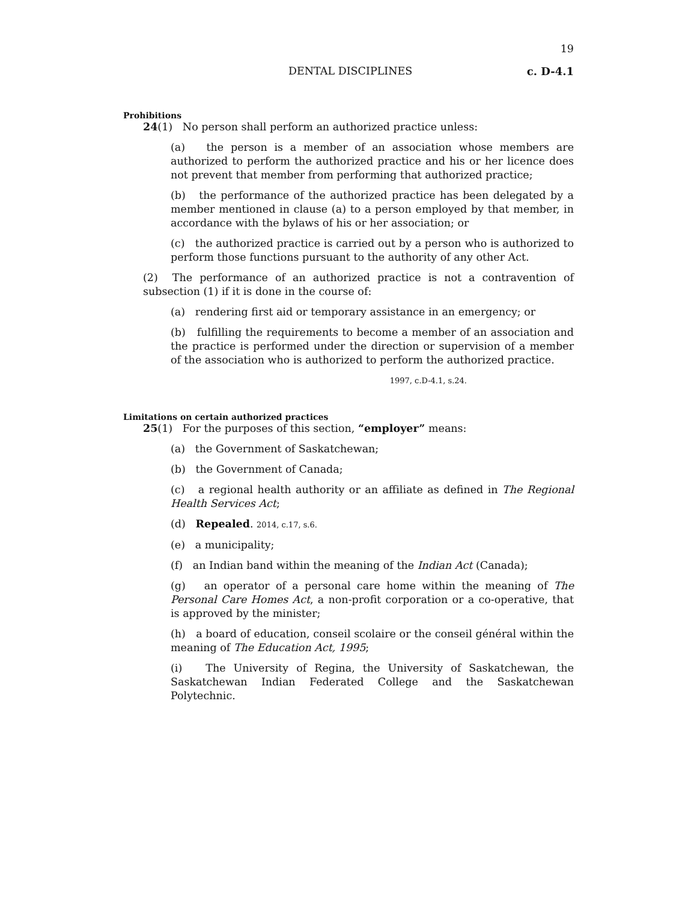19
DENTAL DISCIPLINES c. D-4.1
Prohibitions
24(1) No person shall perform an authorized practice unless:
(a) the person is a member of an association whose members are authorized to perform the authorized practice and his or her licence does not prevent that member from performing that authorized practice;
(b) the performance of the authorized practice has been delegated by a member mentioned in clause (a) to a person employed by that member, in accordance with the bylaws of his or her association; or
(c) the authorized practice is carried out by a person who is authorized to perform those functions pursuant to the authority of any other Act.
(2) The performance of an authorized practice is not a contravention of subsection (1) if it is done in the course of:
(a) rendering first aid or temporary assistance in an emergency; or
(b) fulfilling the requirements to become a member of an association and the practice is performed under the direction or supervision of a member of the association who is authorized to perform the authorized practice.
1997, c.D-4.1, s.24.
Limitations on certain authorized practices
25(1) For the purposes of this section, “employer” means:
(a) the Government of Saskatchewan;
(b) the Government of Canada;
(c) a regional health authority or an affiliate as defined in The Regional Health Services Act;
(d) Repealed. 2014, c.17, s.6.
(e) a municipality;
(f) an Indian band within the meaning of the Indian Act (Canada);
(g) an operator of a personal care home within the meaning of The Personal Care Homes Act, a non-profit corporation or a co-operative, that is approved by the minister;
(h) a board of education, conseil scolaire or the conseil général within the meaning of The Education Act, 1995;
(i) The University of Regina, the University of Saskatchewan, the Saskatchewan Indian Federated College and the Saskatchewan Polytechnic.